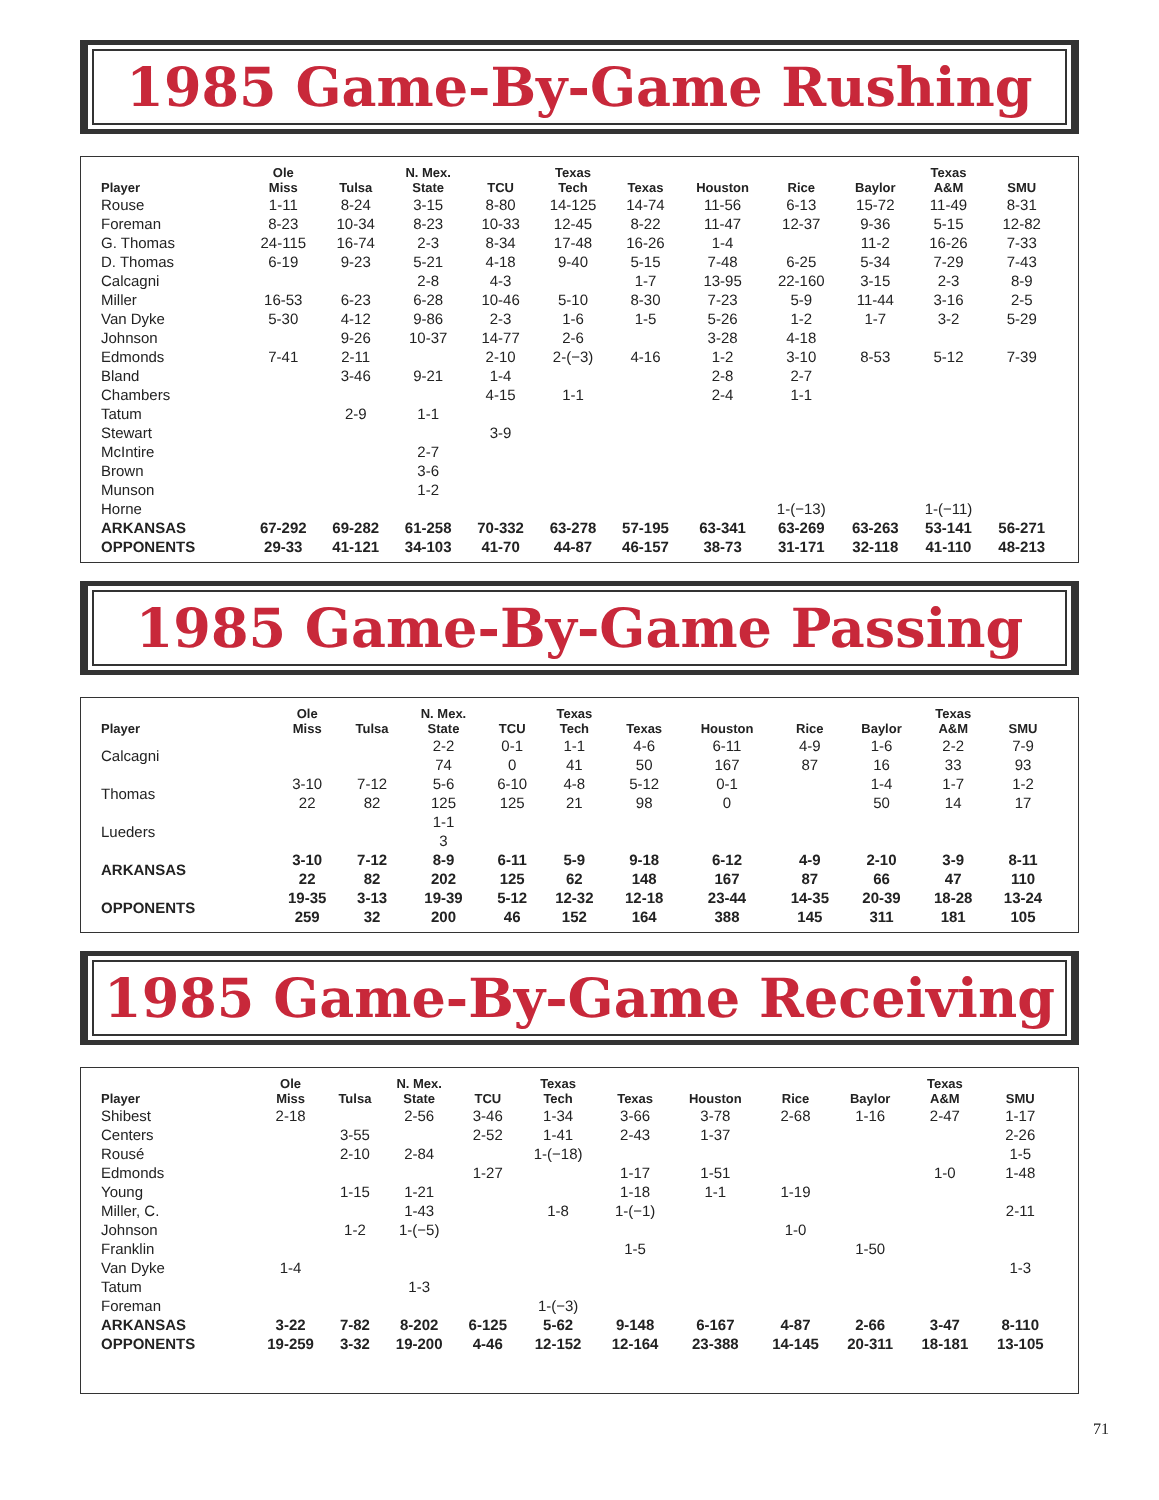1985 Game-By-Game Rushing
| Player | Ole Miss | Tulsa | N. Mex. State | TCU | Texas Tech | Texas | Houston | Rice | Baylor | Texas A&M | SMU |
| --- | --- | --- | --- | --- | --- | --- | --- | --- | --- | --- | --- |
| Rouse | 1-11 | 8-24 | 3-15 | 8-80 | 14-125 | 14-74 | 11-56 | 6-13 | 15-72 | 11-49 | 8-31 |
| Foreman | 8-23 | 10-34 | 8-23 | 10-33 | 12-45 | 8-22 | 11-47 | 12-37 | 9-36 | 5-15 | 12-82 |
| G. Thomas | 24-115 | 16-74 | 2-3 | 8-34 | 17-48 | 16-26 | 1-4 | | 11-2 | 16-26 | 7-33 |
| D. Thomas | 6-19 | 9-23 | 5-21 | 4-18 | 9-40 | 5-15 | 7-48 | 6-25 | 5-34 | 7-29 | 7-43 |
| Calcagni | | | 2-8 | 4-3 | | 1-7 | 13-95 | 22-160 | 3-15 | 2-3 | 8-9 |
| Miller | 16-53 | 6-23 | 6-28 | 10-46 | 5-10 | 8-30 | 7-23 | 5-9 | 11-44 | 3-16 | 2-5 |
| Van Dyke | 5-30 | 4-12 | 9-86 | 2-3 | 1-6 | 1-5 | 5-26 | 1-2 | 1-7 | 3-2 | 5-29 |
| Johnson | | 9-26 | 10-37 | 14-77 | 2-6 | | 3-28 | 4-18 | | | |
| Edmonds | 7-41 | 2-11 | | 2-10 | 2-(−3) | 4-16 | 1-2 | 3-10 | 8-53 | 5-12 | 7-39 |
| Bland | | 3-46 | 9-21 | 1-4 | | | 2-8 | 2-7 | | | |
| Chambers | | | | 4-15 | 1-1 | | 2-4 | 1-1 | | | |
| Tatum | | 2-9 | 1-1 | | | | | | | | |
| Stewart | | | | 3-9 | | | | | | | |
| McIntire | | | 2-7 | | | | | | | | |
| Brown | | | 3-6 | | | | | | | | |
| Munson | | | 1-2 | | | | | | | | |
| Horne | | | | | | | | 1-(−13) | | 1-(−11) | |
| ARKANSAS | 67-292 | 69-282 | 61-258 | 70-332 | 63-278 | 57-195 | 63-341 | 63-269 | 63-263 | 53-141 | 56-271 |
| OPPONENTS | 29-33 | 41-121 | 34-103 | 41-70 | 44-87 | 46-157 | 38-73 | 31-171 | 32-118 | 41-110 | 48-213 |
1985 Game-By-Game Passing
| Player | Ole Miss | Tulsa | N. Mex. State | TCU | Texas Tech | Texas | Houston | Rice | Baylor | Texas A&M | SMU |
| --- | --- | --- | --- | --- | --- | --- | --- | --- | --- | --- | --- |
| Calcagni | | | 2-2 74 | 0-1 0 | 1-1 41 | 4-6 50 | 6-11 167 | 4-9 87 | 1-6 16 | 2-2 33 | 7-9 93 |
| Thomas | 3-10 22 | 7-12 82 | 5-6 125 | 6-10 125 | 4-8 21 | 5-12 98 | 0-1 0 | | 1-4 50 | 1-7 14 | 1-2 17 |
| Lueders | | | 1-1 3 | | | | | | | | |
| ARKANSAS | 3-10 22 | 7-12 82 | 8-9 202 | 6-11 125 | 5-9 62 | 9-18 148 | 6-12 167 | 4-9 87 | 2-10 66 | 3-9 47 | 8-11 110 |
| OPPONENTS | 19-35 259 | 3-13 32 | 19-39 200 | 5-12 46 | 12-32 152 | 12-18 164 | 23-44 388 | 14-35 145 | 20-39 311 | 18-28 181 | 13-24 105 |
1985 Game-By-Game Receiving
| Player | Ole Miss | Tulsa | N. Mex. State | TCU | Texas Tech | Texas | Houston | Rice | Baylor | Texas A&M | SMU |
| --- | --- | --- | --- | --- | --- | --- | --- | --- | --- | --- | --- |
| Shibest | 2-18 | | 2-56 | 3-46 | 1-34 | 3-66 | 3-78 | 2-68 | 1-16 | 2-47 | 1-17 |
| Centers | | 3-55 | | 2-52 | 1-41 | 2-43 | 1-37 | | | | 2-26 |
| Rousé | | 2-10 | 2-84 | | 1-(−18) | | | | | | 1-5 |
| Edmonds | | | | 1-27 | | 1-17 | 1-51 | | | 1-0 | 1-48 |
| Young | | 1-15 | 1-21 | | | 1-18 | 1-1 | 1-19 | | | |
| Miller, C. | | | 1-43 | | 1-8 | 1-(−1) | | | | | 2-11 |
| Johnson | | 1-2 | 1-(−5) | | | | | 1-0 | | | |
| Franklin | | | | | | 1-5 | | | 1-50 | | |
| Van Dyke | 1-4 | | | | | | | | | | 1-3 |
| Tatum | | | 1-3 | | | | | | | | |
| Foreman | | | | | 1-(−3) | | | | | | |
| ARKANSAS | 3-22 | 7-82 | 8-202 | 6-125 | 5-62 | 9-148 | 6-167 | 4-87 | 2-66 | 3-47 | 8-110 |
| OPPONENTS | 19-259 | 3-32 | 19-200 | 4-46 | 12-152 | 12-164 | 23-388 | 14-145 | 20-311 | 18-181 | 13-105 |
71